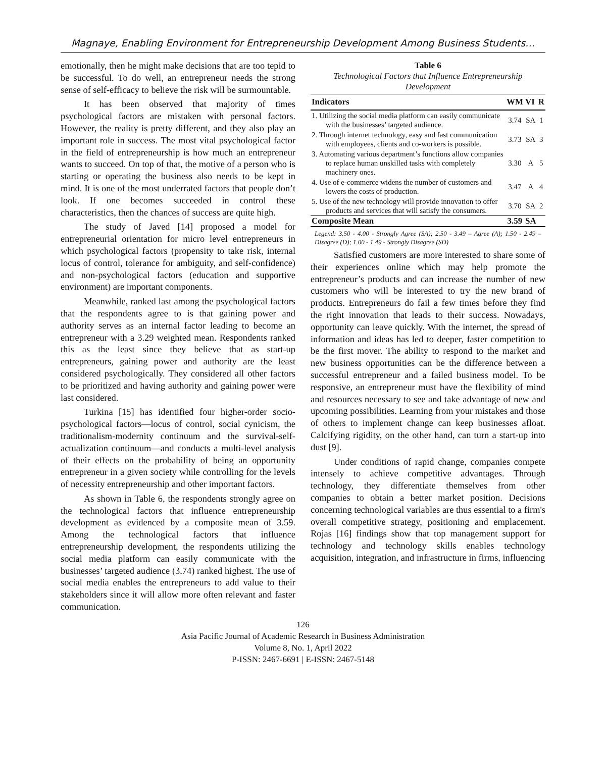Magnaye, Enabling Environment for Entrepreneurship Development Among Business Students…
emotionally, then he might make decisions that are too tepid to be successful. To do well, an entrepreneur needs the strong sense of self-efficacy to believe the risk will be surmountable.
It has been observed that majority of times psychological factors are mistaken with personal factors. However, the reality is pretty different, and they also play an important role in success. The most vital psychological factor in the field of entrepreneurship is how much an entrepreneur wants to succeed. On top of that, the motive of a person who is starting or operating the business also needs to be kept in mind. It is one of the most underrated factors that people don’t look. If one becomes succeeded in control these characteristics, then the chances of success are quite high.
The study of Javed [14] proposed a model for entrepreneurial orientation for micro level entrepreneurs in which psychological factors (propensity to take risk, internal locus of control, tolerance for ambiguity, and self-confidence) and non-psychological factors (education and supportive environment) are important components.
Meanwhile, ranked last among the psychological factors that the respondents agree to is that gaining power and authority serves as an internal factor leading to become an entrepreneur with a 3.29 weighted mean. Respondents ranked this as the least since they believe that as start-up entrepreneurs, gaining power and authority are the least considered psychologically. They considered all other factors to be prioritized and having authority and gaining power were last considered.
Turkina [15] has identified four higher-order socio-psychological factors—locus of control, social cynicism, the traditionalism-modernity continuum and the survival-self-actualization continuum—and conducts a multi-level analysis of their effects on the probability of being an opportunity entrepreneur in a given society while controlling for the levels of necessity entrepreneurship and other important factors.
As shown in Table 6, the respondents strongly agree on the technological factors that influence entrepreneurship development as evidenced by a composite mean of 3.59. Among the technological factors that influence entrepreneurship development, the respondents utilizing the social media platform can easily communicate with the businesses’ targeted audience (3.74) ranked highest. The use of social media enables the entrepreneurs to add value to their stakeholders since it will allow more often relevant and faster communication.
Table 6
Technological Factors that Influence Entrepreneurship Development
| Indicators | WM | VI | R |
| --- | --- | --- | --- |
| 1. Utilizing the social media platform can easily communicate with the businesses’ targeted audience. | 3.74 | SA | 1 |
| 2. Through internet technology, easy and fast communication with employees, clients and co-workers is possible. | 3.73 | SA | 3 |
| 3. Automating various department’s functions allow companies to replace human unskilled tasks with completely machinery ones. | 3.30 | A | 5 |
| 4. Use of e-commerce widens the number of customers and lowers the costs of production. | 3.47 | A | 4 |
| 5. Use of the new technology will provide innovation to offer products and services that will satisfy the consumers. | 3.70 | SA | 2 |
| Composite Mean | 3.59 | SA | |
Legend: 3.50 - 4.00 - Strongly Agree (SA); 2.50 - 3.49 – Agree (A); 1.50 - 2.49 – Disagree (D); 1.00 - 1.49 - Strongly Disagree (SD)
Satisfied customers are more interested to share some of their experiences online which may help promote the entrepreneur’s products and can increase the number of new customers who will be interested to try the new brand of products. Entrepreneurs do fail a few times before they find the right innovation that leads to their success. Nowadays, opportunity can leave quickly. With the internet, the spread of information and ideas has led to deeper, faster competition to be the first mover. The ability to respond to the market and new business opportunities can be the difference between a successful entrepreneur and a failed business model. To be responsive, an entrepreneur must have the flexibility of mind and resources necessary to see and take advantage of new and upcoming possibilities. Learning from your mistakes and those of others to implement change can keep businesses afloat. Calcifying rigidity, on the other hand, can turn a start-up into dust [9].
Under conditions of rapid change, companies compete intensely to achieve competitive advantages. Through technology, they differentiate themselves from other companies to obtain a better market position. Decisions concerning technological variables are thus essential to a firm's overall competitive strategy, positioning and emplacement. Rojas [16] findings show that top management support for technology and technology skills enables technology acquisition, integration, and infrastructure in firms, influencing
126
Asia Pacific Journal of Academic Research in Business Administration
Volume 8, No. 1, April 2022
P-ISSN: 2467-6691 | E-ISSN: 2467-5148